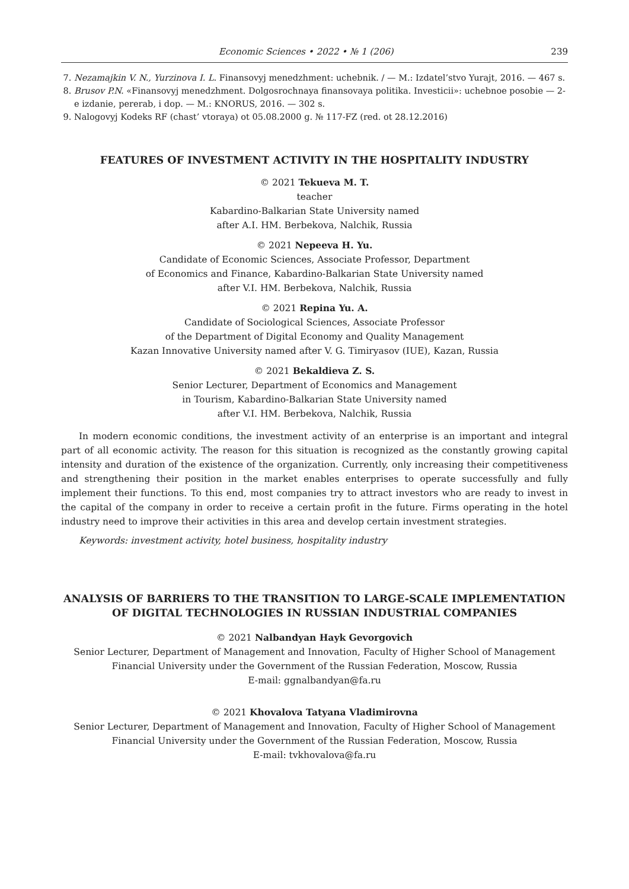Economic Sciences • 2022 • № 1 (206) 239
7. Nezamajkin V. N., Yurzinova I. L. Finansovyj menedzhment: uchebnik. / — M.: Izdatel’stvo Yurajt, 2016. — 467 s.
8. Brusov P.N. «Finansovyj menedzhment. Dolgosrochnaya finansovaya politika. Investicii»: uchebnoe posobie — 2-e izdanie, pererab, i dop. — M.: KNORUS, 2016. — 302 s.
9. Nalogovyj Kodeks RF (chast’ vtoraya) ot 05.08.2000 g. № 117-FZ (red. ot 28.12.2016)
FEATURES OF INVESTMENT ACTIVITY IN THE HOSPITALITY INDUSTRY
© 2021 Tekueva M. T.
teacher
Kabardino-Balkarian State University named
after A.I. HM. Berbekova, Nalchik, Russia
© 2021 Nepeeva H. Yu.
Candidate of Economic Sciences, Associate Professor, Department
of Economics and Finance, Kabardino-Balkarian State University named
after V.I. HM. Berbekova, Nalchik, Russia
© 2021 Repina Yu. A.
Candidate of Sociological Sciences, Associate Professor
of the Department of Digital Economy and Quality Management
Kazan Innovative University named after V. G. Timiryasov (IUE), Kazan, Russia
© 2021 Bekaldieva Z. S.
Senior Lecturer, Department of Economics and Management
in Tourism, Kabardino-Balkarian State University named
after V.I. HM. Berbekova, Nalchik, Russia
In modern economic conditions, the investment activity of an enterprise is an important and integral part of all economic activity. The reason for this situation is recognized as the constantly growing capital intensity and duration of the existence of the organization. Currently, only increasing their competitiveness and strengthening their position in the market enables enterprises to operate successfully and fully implement their functions. To this end, most companies try to attract investors who are ready to invest in the capital of the company in order to receive a certain profit in the future. Firms operating in the hotel industry need to improve their activities in this area and develop certain investment strategies.
Keywords: investment activity, hotel business, hospitality industry
ANALYSIS OF BARRIERS TO THE TRANSITION TO LARGE-SCALE IMPLEMENTATION OF DIGITAL TECHNOLOGIES IN RUSSIAN INDUSTRIAL COMPANIES
© 2021 Nalbandyan Hayk Gevorgovich
Senior Lecturer, Department of Management and Innovation, Faculty of Higher School of Management
Financial University under the Government of the Russian Federation, Moscow, Russia
E-mail: ggnalbandyan@fa.ru
© 2021 Khovalova Tatyana Vladimirovna
Senior Lecturer, Department of Management and Innovation, Faculty of Higher School of Management
Financial University under the Government of the Russian Federation, Moscow, Russia
E-mail: tvkhovalova@fa.ru